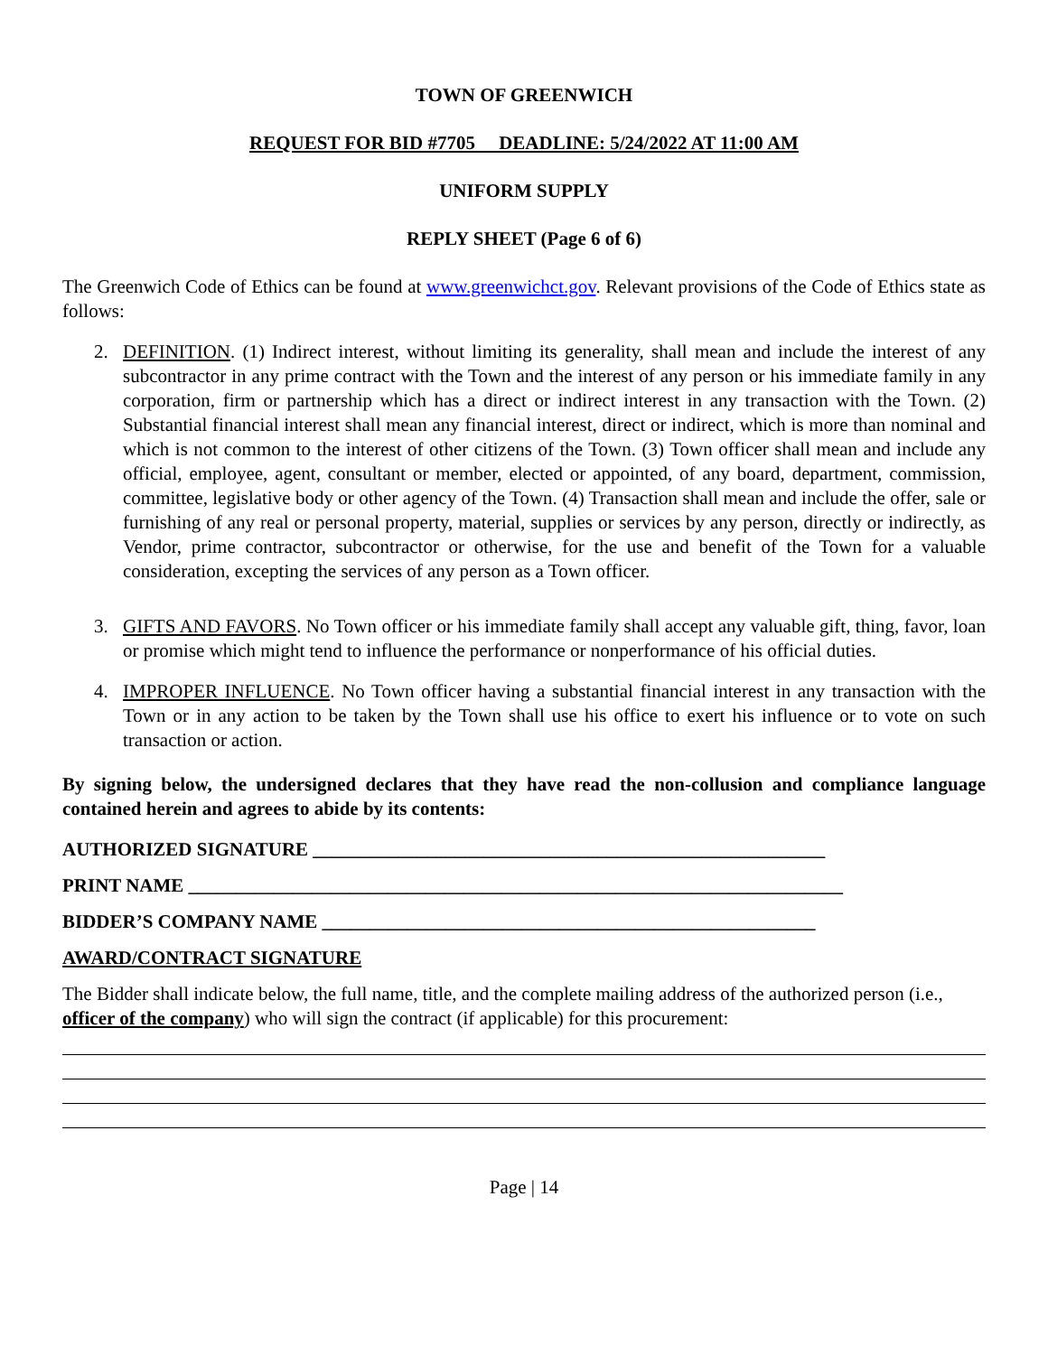TOWN OF GREENWICH
REQUEST FOR BID #7705 DEADLINE: 5/24/2022 AT 11:00 AM
UNIFORM SUPPLY
REPLY SHEET (Page 6 of 6)
The Greenwich Code of Ethics can be found at www.greenwichct.gov. Relevant provisions of the Code of Ethics state as follows:
2. DEFINITION. (1) Indirect interest, without limiting its generality, shall mean and include the interest of any subcontractor in any prime contract with the Town and the interest of any person or his immediate family in any corporation, firm or partnership which has a direct or indirect interest in any transaction with the Town. (2) Substantial financial interest shall mean any financial interest, direct or indirect, which is more than nominal and which is not common to the interest of other citizens of the Town. (3) Town officer shall mean and include any official, employee, agent, consultant or member, elected or appointed, of any board, department, commission, committee, legislative body or other agency of the Town. (4) Transaction shall mean and include the offer, sale or furnishing of any real or personal property, material, supplies or services by any person, directly or indirectly, as Vendor, prime contractor, subcontractor or otherwise, for the use and benefit of the Town for a valuable consideration, excepting the services of any person as a Town officer.
3. GIFTS AND FAVORS. No Town officer or his immediate family shall accept any valuable gift, thing, favor, loan or promise which might tend to influence the performance or nonperformance of his official duties.
4. IMPROPER INFLUENCE. No Town officer having a substantial financial interest in any transaction with the Town or in any action to be taken by the Town shall use his office to exert his influence or to vote on such transaction or action.
By signing below, the undersigned declares that they have read the non-collusion and compliance language contained herein and agrees to abide by its contents:
AUTHORIZED SIGNATURE ______________________________________________________
PRINT NAME _____________________________________________________________________
BIDDER’S COMPANY NAME ____________________________________________________
AWARD/CONTRACT SIGNATURE
The Bidder shall indicate below, the full name, title, and the complete mailing address of the authorized person (i.e., officer of the company) who will sign the contract (if applicable) for this procurement:
Page | 14